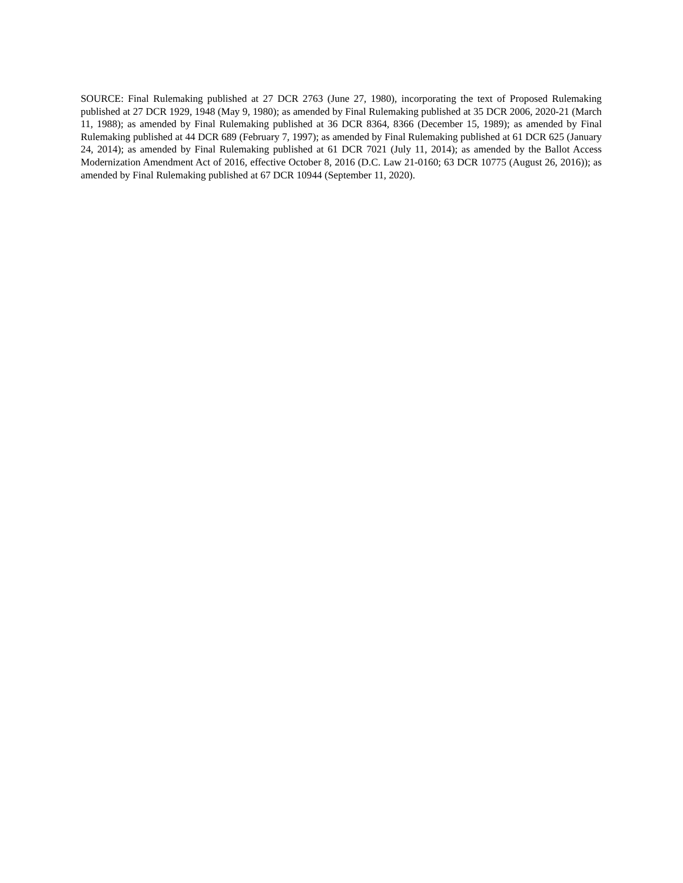SOURCE: Final Rulemaking published at 27 DCR 2763 (June 27, 1980), incorporating the text of Proposed Rulemaking published at 27 DCR 1929, 1948 (May 9, 1980); as amended by Final Rulemaking published at 35 DCR 2006, 2020-21 (March 11, 1988); as amended by Final Rulemaking published at 36 DCR 8364, 8366 (December 15, 1989); as amended by Final Rulemaking published at 44 DCR 689 (February 7, 1997); as amended by Final Rulemaking published at 61 DCR 625 (January 24, 2014); as amended by Final Rulemaking published at 61 DCR 7021 (July 11, 2014); as amended by the Ballot Access Modernization Amendment Act of 2016, effective October 8, 2016 (D.C. Law 21-0160; 63 DCR 10775 (August 26, 2016)); as amended by Final Rulemaking published at 67 DCR 10944 (September 11, 2020).